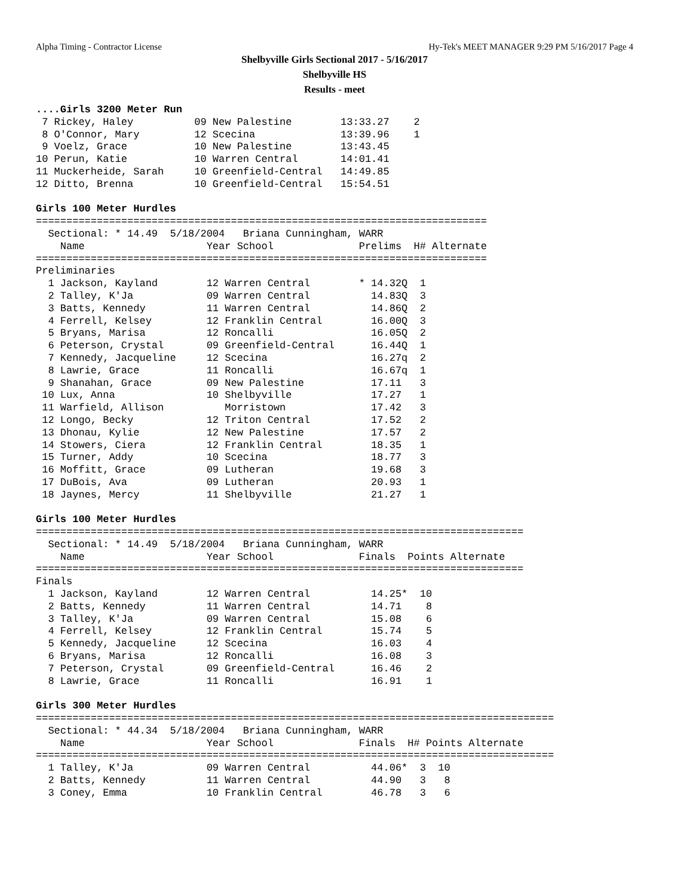Alpha Timing - Contractor License Hy-Tek's MEET MANAGER 9:29 PM 5/16/2017 Page 4
Shelbyville Girls Sectional 2017 - 5/16/2017
Shelbyville HS
Results - meet
....Girls 3200 Meter Run
 7 Rickey, Haley          09 New Palestine        13:33.27    2
 8 O'Connor, Mary         12 Scecina              13:39.96    1
 9 Voelz, Grace           10 New Palestine        13:43.45
10 Perun, Katie           10 Warren Central       14:01.41
11 Muckerheide, Sarah     10 Greenfield-Central   14:49.85
12 Ditto, Brenna          10 Greenfield-Central   15:54.51

Girls 100 Meter Hurdles
==========================================================================
  Sectional: * 14.49  5/18/2004   Briana Cunningham, WARR
    Name                    Year School              Prelims  H# Alternate
==========================================================================
Preliminaries
  1 Jackson, Kayland        12 Warren Central        * 14.32Q  1
  2 Talley, K'Ja            09 Warren Central          14.83Q  3
  3 Batts, Kennedy          11 Warren Central          14.86Q  2
  4 Ferrell, Kelsey         12 Franklin Central        16.00Q  3
  5 Bryans, Marisa          12 Roncalli                16.05Q  2
  6 Peterson, Crystal       09 Greenfield-Central      16.44Q  1
  7 Kennedy, Jacqueline     12 Scecina                 16.27q  2
  8 Lawrie, Grace           11 Roncalli                16.67q  1
  9 Shanahan, Grace         09 New Palestine           17.11   3
 10 Lux, Anna               10 Shelbyville             17.27   1
 11 Warfield, Allison          Morristown              17.42   3
 12 Longo, Becky            12 Triton Central          17.52   2
 13 Dhonau, Kylie           12 New Palestine           17.57   2
 14 Stowers, Ciera          12 Franklin Central        18.35   1
 15 Turner, Addy            10 Scecina                 18.77   3
 16 Moffitt, Grace          09 Lutheran                19.68   3
 17 DuBois, Ava             09 Lutheran                20.93   1
 18 Jaynes, Mercy           11 Shelbyville             21.27   1

Girls 100 Meter Hurdles
================================================================================
  Sectional: * 14.49  5/18/2004   Briana Cunningham, WARR
    Name                    Year School              Finals  Points Alternate
================================================================================
Finals
  1 Jackson, Kayland        12 Warren Central          14.25*  10
  2 Batts, Kennedy          11 Warren Central          14.71    8
  3 Talley, K'Ja            09 Warren Central          15.08    6
  4 Ferrell, Kelsey         12 Franklin Central        15.74    5
  5 Kennedy, Jacqueline     12 Scecina                 16.03    4
  6 Bryans, Marisa          12 Roncalli                16.08    3
  7 Peterson, Crystal       09 Greenfield-Central      16.46    2
  8 Lawrie, Grace           11 Roncalli                16.91    1

Girls 300 Meter Hurdles
=====================================================================================
  Sectional: * 44.34  5/18/2004   Briana Cunningham, WARR
    Name                    Year School              Finals  H# Points Alternate
=====================================================================================
  1 Talley, K'Ja            09 Warren Central          44.06*  3  10
  2 Batts, Kennedy          11 Warren Central          44.90   3   8
  3 Coney, Emma             10 Franklin Central        46.78   3   6